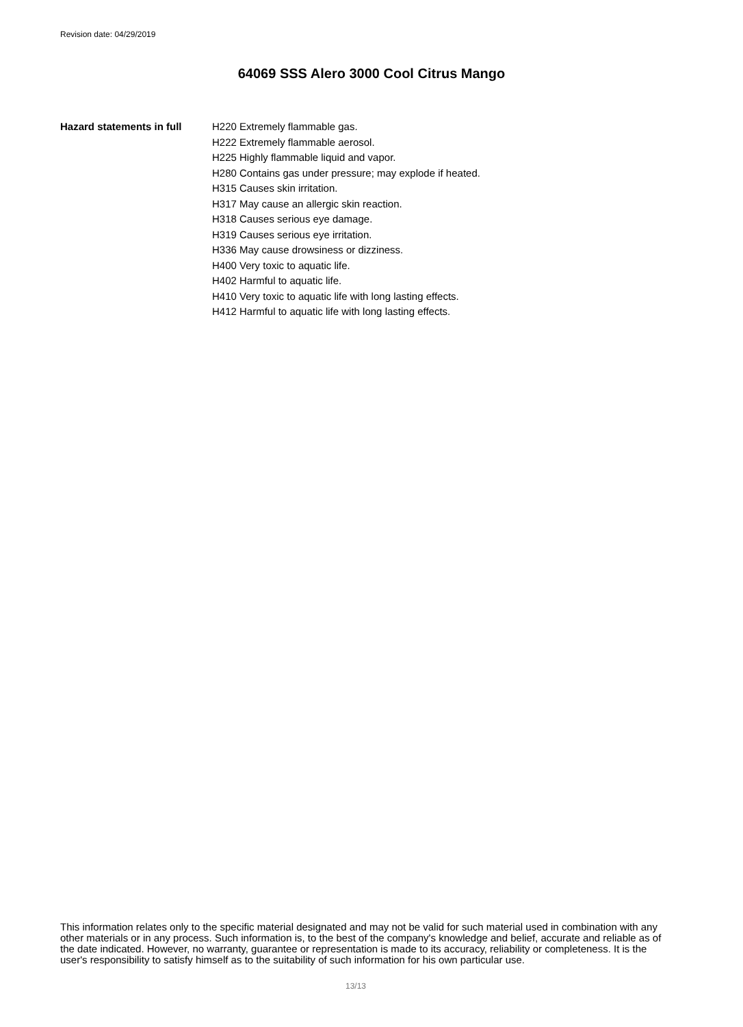Revision date: 04/29/2019
64069 SSS Alero 3000 Cool Citrus Mango
Hazard statements in full
H220 Extremely flammable gas.
H222 Extremely flammable aerosol.
H225 Highly flammable liquid and vapor.
H280 Contains gas under pressure; may explode if heated.
H315 Causes skin irritation.
H317 May cause an allergic skin reaction.
H318 Causes serious eye damage.
H319 Causes serious eye irritation.
H336 May cause drowsiness or dizziness.
H400 Very toxic to aquatic life.
H402 Harmful to aquatic life.
H410 Very toxic to aquatic life with long lasting effects.
H412 Harmful to aquatic life with long lasting effects.
This information relates only to the specific material designated and may not be valid for such material used in combination with any other materials or in any process. Such information is, to the best of the company's knowledge and belief, accurate and reliable as of the date indicated. However, no warranty, guarantee or representation is made to its accuracy, reliability or completeness. It is the user's responsibility to satisfy himself as to the suitability of such information for his own particular use.
13/13